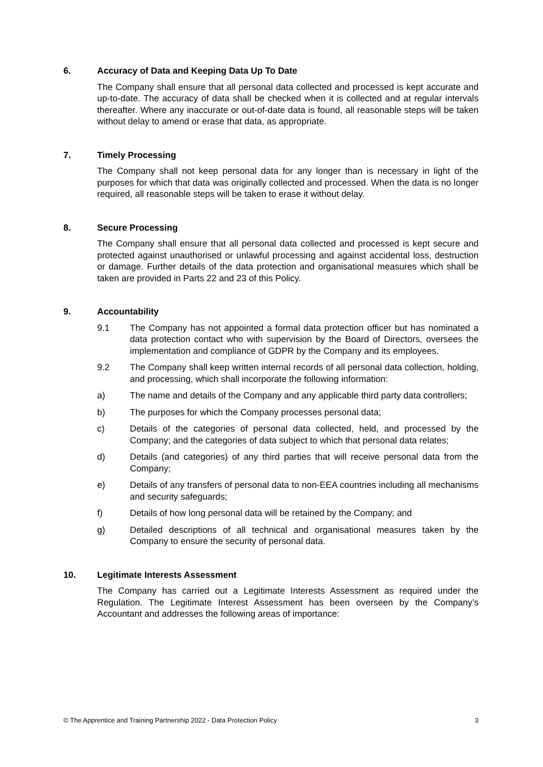6. Accuracy of Data and Keeping Data Up To Date
The Company shall ensure that all personal data collected and processed is kept accurate and up-to-date. The accuracy of data shall be checked when it is collected and at regular intervals thereafter. Where any inaccurate or out-of-date data is found, all reasonable steps will be taken without delay to amend or erase that data, as appropriate.
7. Timely Processing
The Company shall not keep personal data for any longer than is necessary in light of the purposes for which that data was originally collected and processed. When the data is no longer required, all reasonable steps will be taken to erase it without delay.
8. Secure Processing
The Company shall ensure that all personal data collected and processed is kept secure and protected against unauthorised or unlawful processing and against accidental loss, destruction or damage. Further details of the data protection and organisational measures which shall be taken are provided in Parts 22 and 23 of this Policy.
9. Accountability
9.1 The Company has not appointed a formal data protection officer but has nominated a data protection contact who with supervision by the Board of Directors, oversees the implementation and compliance of GDPR by the Company and its employees.
9.2 The Company shall keep written internal records of all personal data collection, holding, and processing, which shall incorporate the following information:
a) The name and details of the Company and any applicable third party data controllers;
b) The purposes for which the Company processes personal data;
c) Details of the categories of personal data collected, held, and processed by the Company; and the categories of data subject to which that personal data relates;
d) Details (and categories) of any third parties that will receive personal data from the Company;
e) Details of any transfers of personal data to non-EEA countries including all mechanisms and security safeguards;
f) Details of how long personal data will be retained by the Company; and
g) Detailed descriptions of all technical and organisational measures taken by the Company to ensure the security of personal data.
10. Legitimate Interests Assessment
The Company has carried out a Legitimate Interests Assessment as required under the Regulation. The Legitimate Interest Assessment has been overseen by the Company’s Accountant and addresses the following areas of importance:
© The Apprentice and Training Partnership 2022 - Data Protection Policy 3